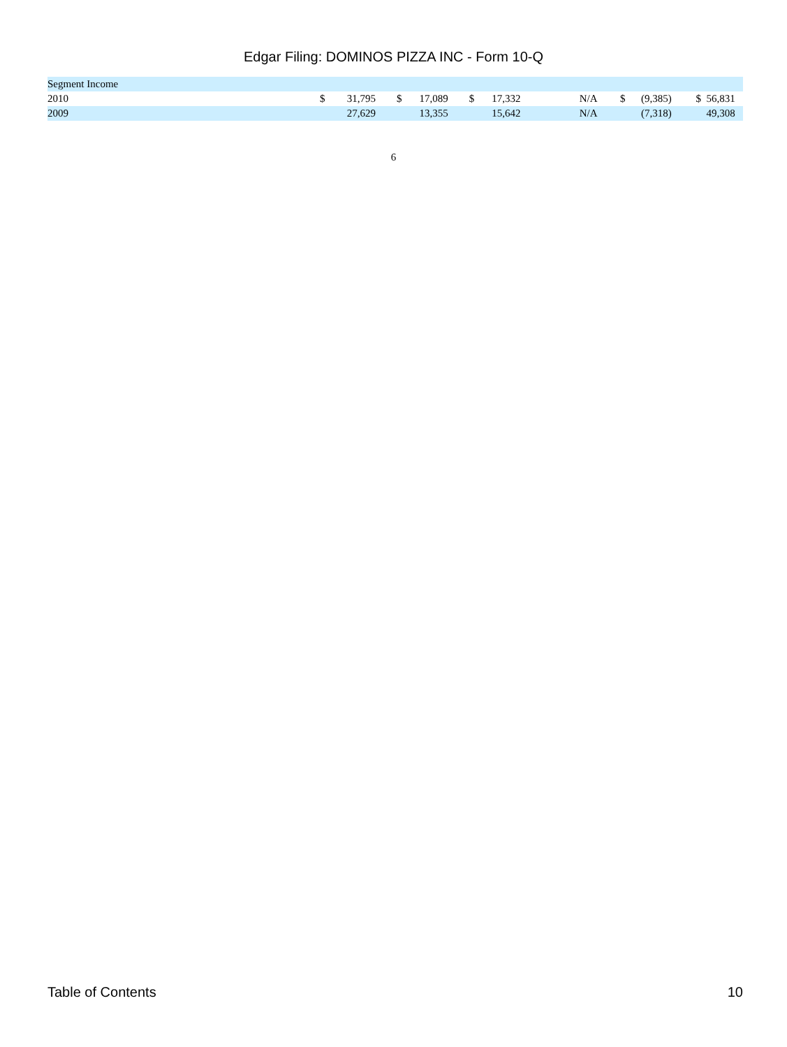Edgar Filing: DOMINOS PIZZA INC - Form 10-Q
| Segment Income | | | | | | | | | | | | |
| 2010 | $ | 31,795 | | $ | 17,089 | | $ | 17,332 | N/A | $ | (9,385) | $ 56,831 |
| 2009 | | 27,629 | | | 13,355 | | | 15,642 | N/A | | (7,318) | 49,308 |
6
Table of Contents 10